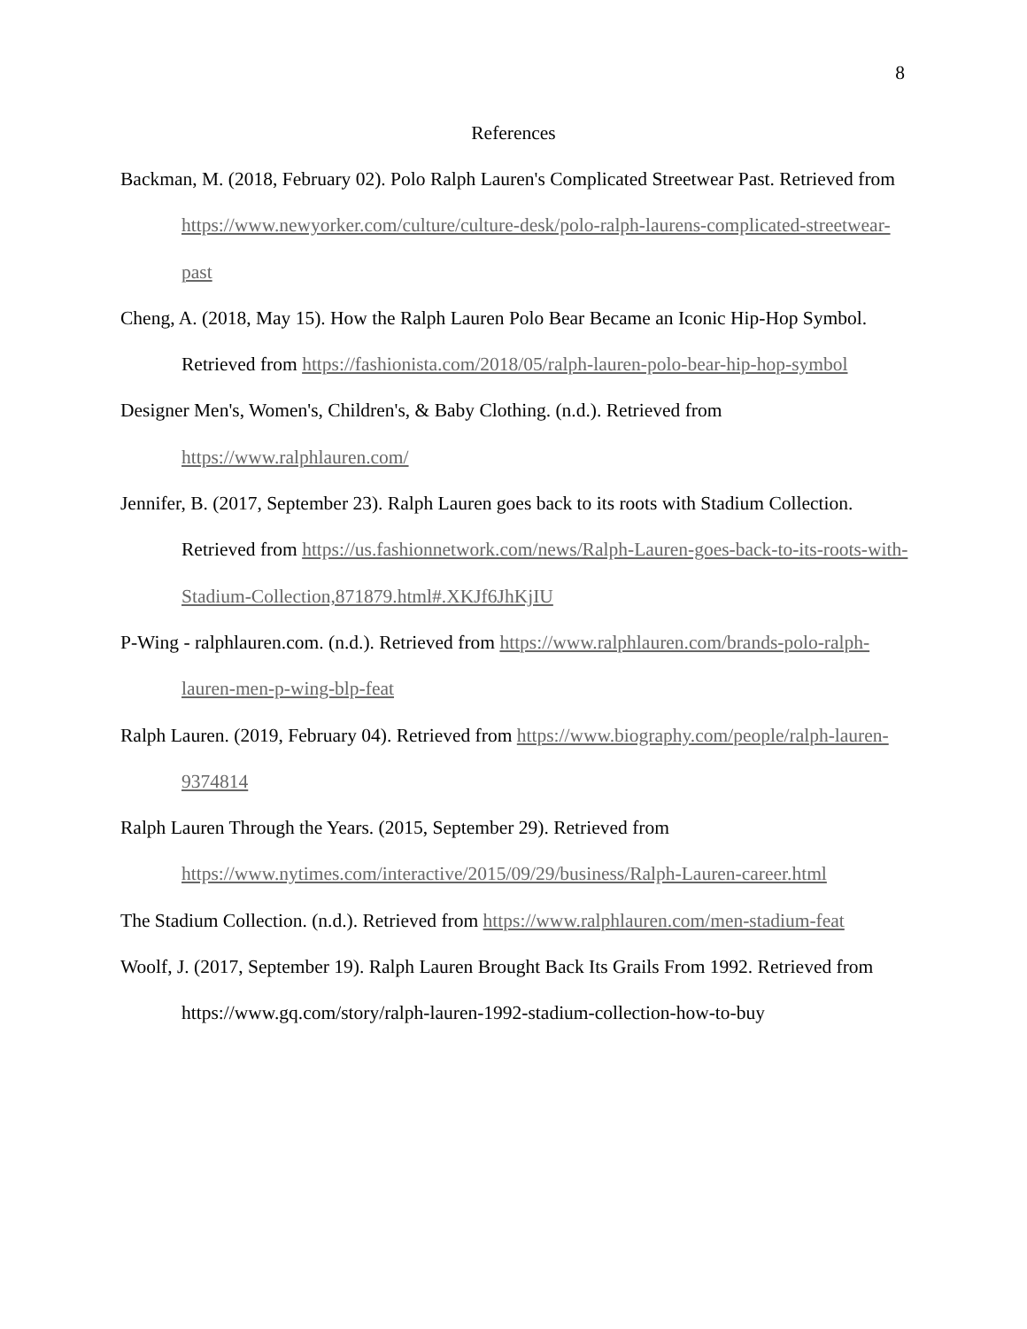8
References
Backman, M. (2018, February 02). Polo Ralph Lauren's Complicated Streetwear Past. Retrieved from https://www.newyorker.com/culture/culture-desk/polo-ralph-laurens-complicated-streetwear-past
Cheng, A. (2018, May 15). How the Ralph Lauren Polo Bear Became an Iconic Hip-Hop Symbol. Retrieved from https://fashionista.com/2018/05/ralph-lauren-polo-bear-hip-hop-symbol
Designer Men's, Women's, Children's, & Baby Clothing. (n.d.). Retrieved from https://www.ralphlauren.com/
Jennifer, B. (2017, September 23). Ralph Lauren goes back to its roots with Stadium Collection. Retrieved from https://us.fashionnetwork.com/news/Ralph-Lauren-goes-back-to-its-roots-with-Stadium-Collection,871879.html#.XKJf6JhKjIU
P-Wing - ralphlauren.com. (n.d.). Retrieved from https://www.ralphlauren.com/brands-polo-ralph-lauren-men-p-wing-blp-feat
Ralph Lauren. (2019, February 04). Retrieved from https://www.biography.com/people/ralph-lauren-9374814
Ralph Lauren Through the Years. (2015, September 29). Retrieved from https://www.nytimes.com/interactive/2015/09/29/business/Ralph-Lauren-career.html
The Stadium Collection. (n.d.). Retrieved from https://www.ralphlauren.com/men-stadium-feat
Woolf, J. (2017, September 19). Ralph Lauren Brought Back Its Grails From 1992. Retrieved from https://www.gq.com/story/ralph-lauren-1992-stadium-collection-how-to-buy